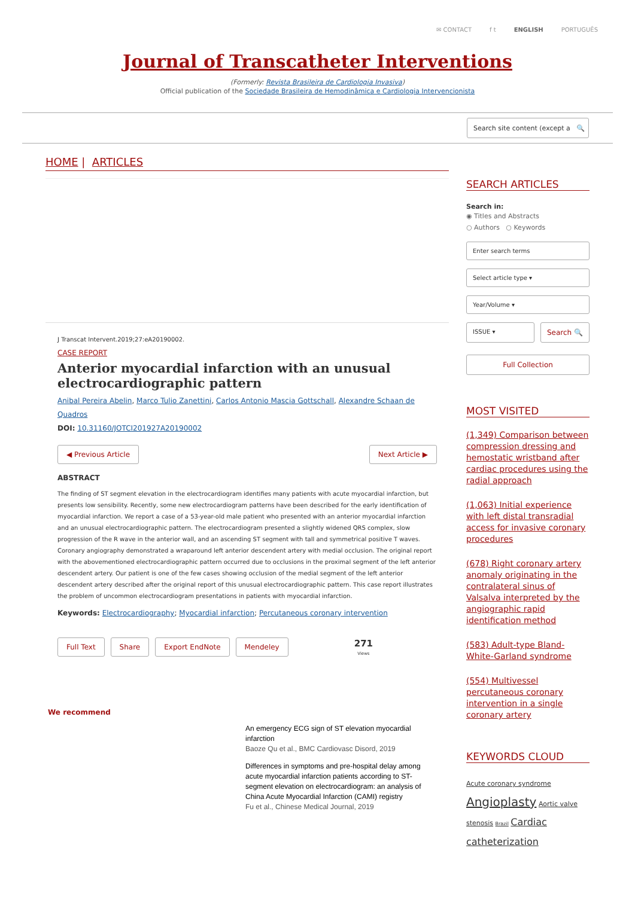✉ CONTACT f t ENGLISH PORTUGUÊS
Journal of Transcatheter Interventions
(Formerly: Revista Brasileira de Cardiologia Invasiva)
Official publication of the Sociedade Brasileira de Hemodinâmica e Cardiologia Intervencionista
Search site content (except a 🔍
HOME | ARTICLES
J Transcat Intervent.2019;27:eA20190002.
CASE REPORT
Anterior myocardial infarction with an unusual electrocardiographic pattern
Anibal Pereira Abelin, Marco Tulio Zanettini, Carlos Antonio Mascia Gottschall, Alexandre Schaan de Quadros
DOI: 10.31160/JOTCI201927A20190002
◀ Previous Article Next Article ▶
ABSTRACT
The finding of ST segment elevation in the electrocardiogram identifies many patients with acute myocardial infarction, but presents low sensibility. Recently, some new electrocardiogram patterns have been described for the early identification of myocardial infarction. We report a case of a 53-year-old male patient who presented with an anterior myocardial infarction and an unusual electrocardiographic pattern. The electrocardiogram presented a slightly widened QRS complex, slow progression of the R wave in the anterior wall, and an ascending ST segment with tall and symmetrical positive T waves. Coronary angiography demonstrated a wraparound left anterior descendent artery with medial occlusion. The original report with the abovementioned electrocardiographic pattern occurred due to occlusions in the proximal segment of the left anterior descendent artery. Our patient is one of the few cases showing occlusion of the medial segment of the left anterior descendent artery described after the original report of this unusual electrocardiographic pattern. This case report illustrates the problem of uncommon electrocardiogram presentations in patients with myocardial infarction.
Keywords: Electrocardiography; Myocardial infarction; Percutaneous coronary intervention
Full Text Share Export EndNote Mendeley 271
Views
We recommend
An emergency ECG sign of ST elevation myocardial infarction
Baoze Qu et al., BMC Cardiovasc Disord, 2019
Differences in symptoms and pre-hospital delay among acute myocardial infarction patients according to ST-segment elevation on electrocardiogram: an analysis of China Acute Myocardial Infarction (CAMI) registry
Fu et al., Chinese Medical Journal, 2019
SEARCH ARTICLES
Search in:
◉ Titles and Abstracts
○ Authors ○ Keywords
Enter search terms
Select article type ▾
Year/Volume ▾
ISSUE ▾
Search 🔍
Full Collection
MOST VISITED
(1,349) Comparison between compression dressing and hemostatic wristband after cardiac procedures using the radial approach
(1,063) Initial experience with left distal transradial access for invasive coronary procedures
(678) Right coronary artery anomaly originating in the contralateral sinus of Valsalva interpreted by the angiographic rapid identification method
(583) Adult-type Bland-White-Garland syndrome
(554) Multivessel percutaneous coronary intervention in a single coronary artery
KEYWORDS CLOUD
Acute coronary syndrome Angioplasty Aortic valve stenosis Brazil Cardiac catheterization